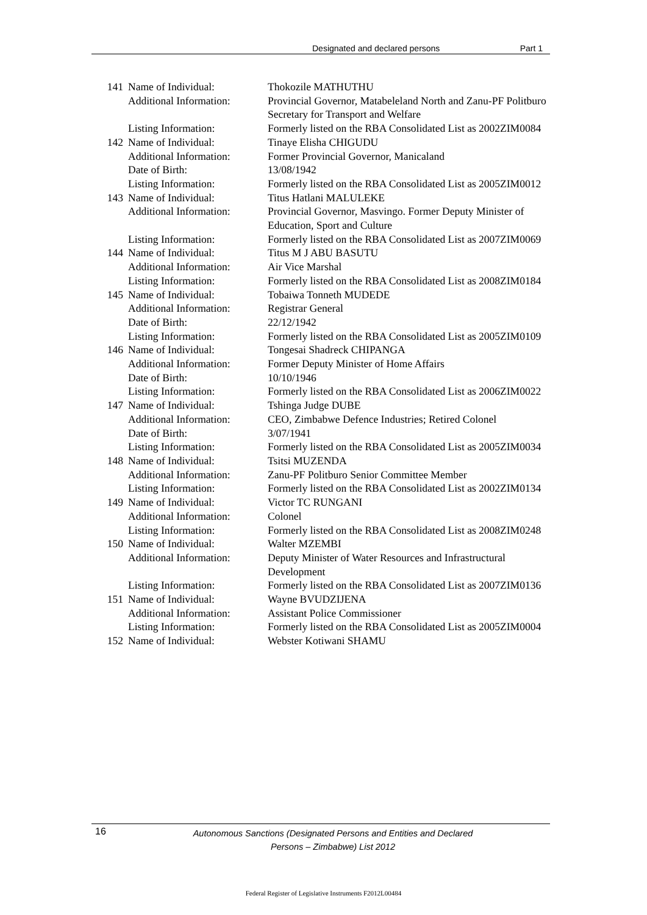Designated and declared persons Part 1
| 141 | Name of Individual: | Thokozile MATHUTHU |
| | Additional Information: | Provincial Governor, Matabeleland North and Zanu-PF Politburo Secretary for Transport and Welfare |
| | Listing Information: | Formerly listed on the RBA Consolidated List as 2002ZIM0084 |
| 142 | Name of Individual: | Tinaye Elisha CHIGUDU |
| | Additional Information: | Former Provincial Governor, Manicaland |
| | Date of Birth: | 13/08/1942 |
| | Listing Information: | Formerly listed on the RBA Consolidated List as 2005ZIM0012 |
| 143 | Name of Individual: | Titus Hatlani MALULEKE |
| | Additional Information: | Provincial Governor, Masvingo. Former Deputy Minister of Education, Sport and Culture |
| | Listing Information: | Formerly listed on the RBA Consolidated List as 2007ZIM0069 |
| 144 | Name of Individual: | Titus M J ABU BASUTU |
| | Additional Information: | Air Vice Marshal |
| | Listing Information: | Formerly listed on the RBA Consolidated List as 2008ZIM0184 |
| 145 | Name of Individual: | Tobaiwa Tonneth MUDEDE |
| | Additional Information: | Registrar General |
| | Date of Birth: | 22/12/1942 |
| | Listing Information: | Formerly listed on the RBA Consolidated List as 2005ZIM0109 |
| 146 | Name of Individual: | Tongesai Shadreck CHIPANGA |
| | Additional Information: | Former Deputy Minister of Home Affairs |
| | Date of Birth: | 10/10/1946 |
| | Listing Information: | Formerly listed on the RBA Consolidated List as 2006ZIM0022 |
| 147 | Name of Individual: | Tshinga Judge DUBE |
| | Additional Information: | CEO, Zimbabwe Defence Industries; Retired Colonel |
| | Date of Birth: | 3/07/1941 |
| | Listing Information: | Formerly listed on the RBA Consolidated List as 2005ZIM0034 |
| 148 | Name of Individual: | Tsitsi MUZENDA |
| | Additional Information: | Zanu-PF Politburo Senior Committee Member |
| | Listing Information: | Formerly listed on the RBA Consolidated List as 2002ZIM0134 |
| 149 | Name of Individual: | Victor TC RUNGANI |
| | Additional Information: | Colonel |
| | Listing Information: | Formerly listed on the RBA Consolidated List as 2008ZIM0248 |
| 150 | Name of Individual: | Walter MZEMBI |
| | Additional Information: | Deputy Minister of Water Resources and Infrastructural Development |
| | Listing Information: | Formerly listed on the RBA Consolidated List as 2007ZIM0136 |
| 151 | Name of Individual: | Wayne BVUDZIJENA |
| | Additional Information: | Assistant Police Commissioner |
| | Listing Information: | Formerly listed on the RBA Consolidated List as 2005ZIM0004 |
| 152 | Name of Individual: | Webster Kotiwani SHAMU |
16
Autonomous Sanctions (Designated Persons and Entities and Declared
Persons – Zimbabwe) List 2012
Federal Register of Legislative Instruments F2012L00484